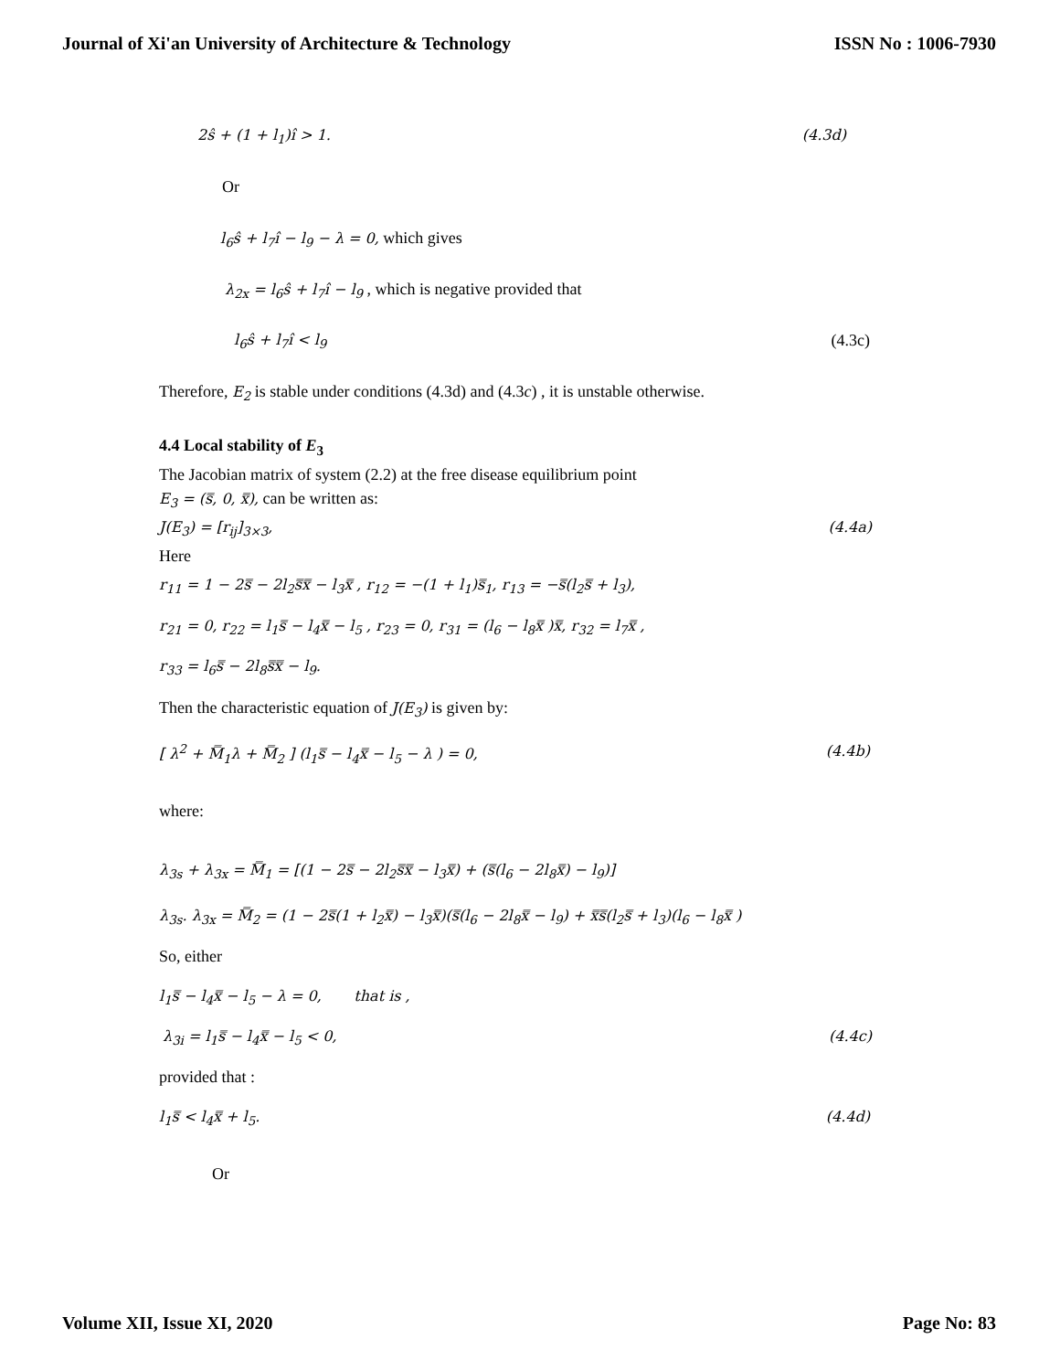Journal of Xi'an University of Architecture & Technology ISSN No : 1006-7930
2ŝ + (1 + l<sub>1</sub>)î > 1. (4.3d)
Or
l<sub>6</sub>ŝ + l<sub>7</sub>î − l<sub>9</sub> − λ = 0, which gives
λ<sub>2x</sub> = l<sub>6</sub>ŝ + l<sub>7</sub>î − l<sub>9</sub> , which is negative provided that
l<sub>6</sub>ŝ + l<sub>7</sub>î < l<sub>9</sub> (4.3c)
Therefore, E<sub>2</sub> is stable under conditions (4.3d) and (4.3c) , it is unstable otherwise.
4.4 Local stability of E<sub>3</sub>
The Jacobian matrix of system (2.2) at the free disease equilibrium point
E<sub>3</sub> = (s̿, 0, x̿), can be written as:
J(E<sub>3</sub>) = [r<sub>ij</sub>]<sub>3×3</sub>, (4.4a)
Here
r<sub>11</sub> = 1 − 2s̿ − 2l<sub>2</sub>s̿x̿ − l<sub>3</sub>x̿ , r<sub>12</sub> = −(1 + l<sub>1</sub>)s̿<sub>1</sub>, r<sub>13</sub> = −s̿(l<sub>2</sub>s̿ + l<sub>3</sub>),
r<sub>21</sub> = 0, r<sub>22</sub> = l<sub>1</sub>s̿ − l<sub>4</sub>x̿ − l<sub>5</sub> , r<sub>23</sub> = 0, r<sub>31</sub> = (l<sub>6</sub> − l<sub>8</sub>x̿ )x̿, r<sub>32</sub> = l<sub>7</sub>x̿ ,
r<sub>33</sub> = l<sub>6</sub>s̿ − 2l<sub>8</sub>s̿x̿ − l<sub>9</sub>.
Then the characteristic equation of J(E<sub>3</sub>) is given by:
[ λ<sup>2</sup> + M̿<sub>1</sub>λ + M̿<sub>2</sub> ] (l<sub>1</sub>s̿ − l<sub>4</sub>x̿ − l<sub>5</sub> − λ ) = 0, (4.4b)
where:
λ<sub>3s</sub> + λ<sub>3x</sub> = M̿<sub>1</sub> = [(1 − 2s̿ − 2l<sub>2</sub>s̿x̿ − l<sub>3</sub>x̿) + (s̿(l<sub>6</sub> − 2l<sub>8</sub>x̿) − l<sub>9</sub>)]
λ<sub>3s</sub>. λ<sub>3x</sub> = M̿<sub>2</sub> = (1 − 2s̿(1 + l<sub>2</sub>x̿) − l<sub>3</sub>x̿)(s̿(l<sub>6</sub> − 2l<sub>8</sub>x̿ − l<sub>9</sub>) + x̿s̿(l<sub>2</sub>s̿ + l<sub>3</sub>)(l<sub>6</sub> − l<sub>8</sub>x̿ )
So, either
l<sub>1</sub>s̿ − l<sub>4</sub>x̿ − l<sub>5</sub> − λ = 0, that is ,
λ<sub>3i</sub> = l<sub>1</sub>s̿ − l<sub>4</sub>x̿ − l<sub>5</sub> < 0, (4.4c)
provided that :
l<sub>1</sub>s̿ < l<sub>4</sub>x̿ + l<sub>5</sub>. (4.4d)
Or
Volume XII, Issue XI, 2020 Page No: 83